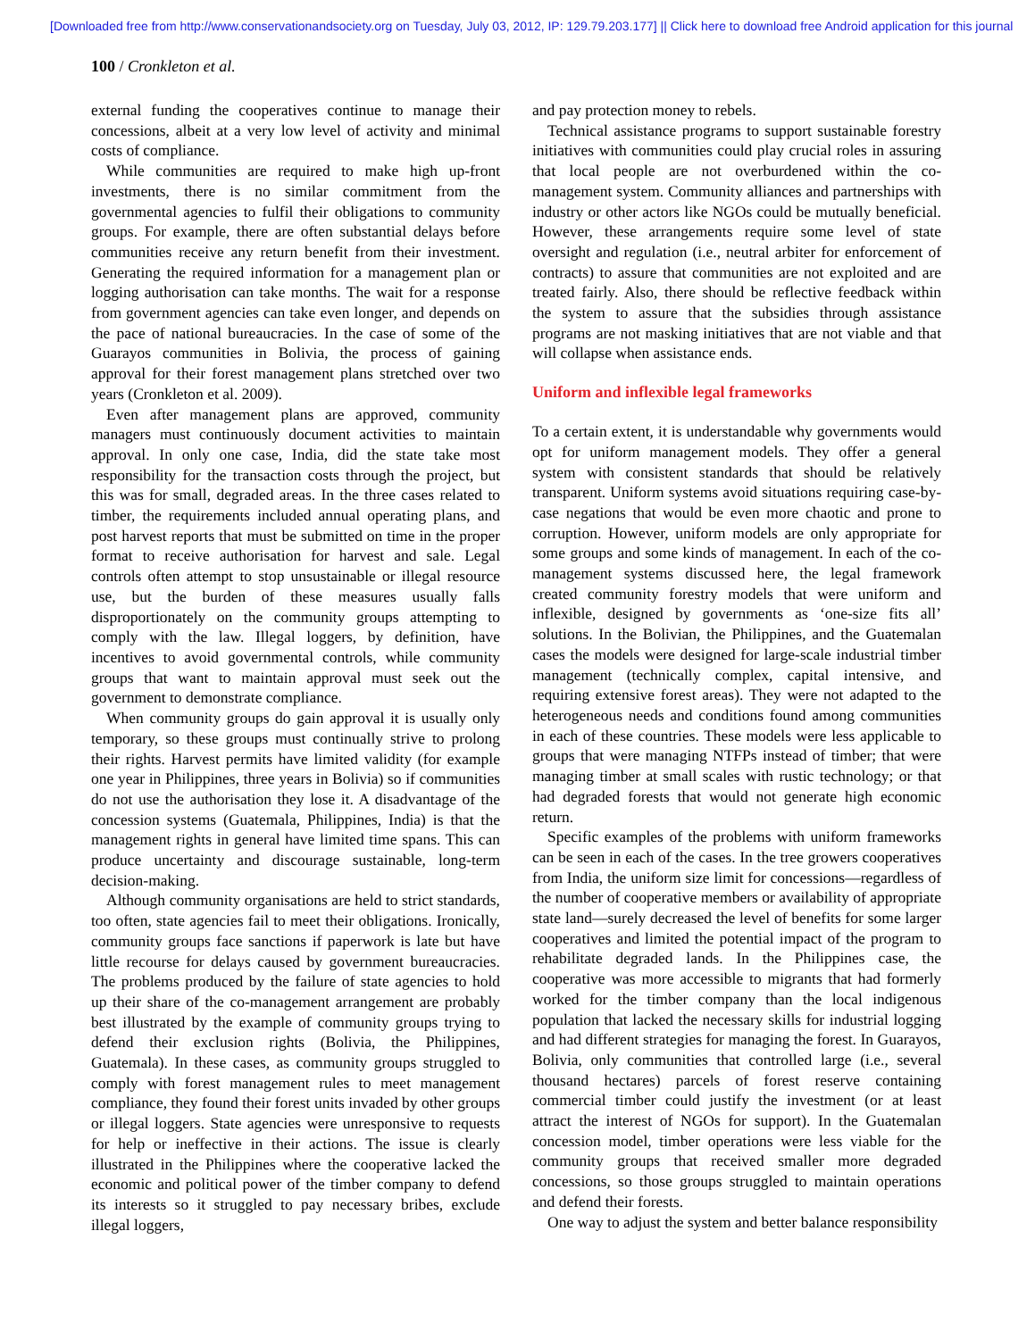[Downloaded free from http://www.conservationandsociety.org on Tuesday, July 03, 2012, IP: 129.79.203.177] || Click here to download free Android application for this journal
100 / Cronkleton et al.
external funding the cooperatives continue to manage their concessions, albeit at a very low level of activity and minimal costs of compliance.
While communities are required to make high up-front investments, there is no similar commitment from the governmental agencies to fulfil their obligations to community groups. For example, there are often substantial delays before communities receive any return benefit from their investment. Generating the required information for a management plan or logging authorisation can take months. The wait for a response from government agencies can take even longer, and depends on the pace of national bureaucracies. In the case of some of the Guarayos communities in Bolivia, the process of gaining approval for their forest management plans stretched over two years (Cronkleton et al. 2009).
Even after management plans are approved, community managers must continuously document activities to maintain approval. In only one case, India, did the state take most responsibility for the transaction costs through the project, but this was for small, degraded areas. In the three cases related to timber, the requirements included annual operating plans, and post harvest reports that must be submitted on time in the proper format to receive authorisation for harvest and sale. Legal controls often attempt to stop unsustainable or illegal resource use, but the burden of these measures usually falls disproportionately on the community groups attempting to comply with the law. Illegal loggers, by definition, have incentives to avoid governmental controls, while community groups that want to maintain approval must seek out the government to demonstrate compliance.
When community groups do gain approval it is usually only temporary, so these groups must continually strive to prolong their rights. Harvest permits have limited validity (for example one year in Philippines, three years in Bolivia) so if communities do not use the authorisation they lose it. A disadvantage of the concession systems (Guatemala, Philippines, India) is that the management rights in general have limited time spans. This can produce uncertainty and discourage sustainable, long-term decision-making.
Although community organisations are held to strict standards, too often, state agencies fail to meet their obligations. Ironically, community groups face sanctions if paperwork is late but have little recourse for delays caused by government bureaucracies. The problems produced by the failure of state agencies to hold up their share of the co-management arrangement are probably best illustrated by the example of community groups trying to defend their exclusion rights (Bolivia, the Philippines, Guatemala). In these cases, as community groups struggled to comply with forest management rules to meet management compliance, they found their forest units invaded by other groups or illegal loggers. State agencies were unresponsive to requests for help or ineffective in their actions. The issue is clearly illustrated in the Philippines where the cooperative lacked the economic and political power of the timber company to defend its interests so it struggled to pay necessary bribes, exclude illegal loggers,
and pay protection money to rebels.
Technical assistance programs to support sustainable forestry initiatives with communities could play crucial roles in assuring that local people are not overburdened within the co-management system. Community alliances and partnerships with industry or other actors like NGOs could be mutually beneficial. However, these arrangements require some level of state oversight and regulation (i.e., neutral arbiter for enforcement of contracts) to assure that communities are not exploited and are treated fairly. Also, there should be reflective feedback within the system to assure that the subsidies through assistance programs are not masking initiatives that are not viable and that will collapse when assistance ends.
Uniform and inflexible legal frameworks
To a certain extent, it is understandable why governments would opt for uniform management models. They offer a general system with consistent standards that should be relatively transparent. Uniform systems avoid situations requiring case-by-case negations that would be even more chaotic and prone to corruption. However, uniform models are only appropriate for some groups and some kinds of management. In each of the co-management systems discussed here, the legal framework created community forestry models that were uniform and inflexible, designed by governments as ‘one-size fits all’ solutions. In the Bolivian, the Philippines, and the Guatemalan cases the models were designed for large-scale industrial timber management (technically complex, capital intensive, and requiring extensive forest areas). They were not adapted to the heterogeneous needs and conditions found among communities in each of these countries. These models were less applicable to groups that were managing NTFPs instead of timber; that were managing timber at small scales with rustic technology; or that had degraded forests that would not generate high economic return.
Specific examples of the problems with uniform frameworks can be seen in each of the cases. In the tree growers cooperatives from India, the uniform size limit for concessions—regardless of the number of cooperative members or availability of appropriate state land—surely decreased the level of benefits for some larger cooperatives and limited the potential impact of the program to rehabilitate degraded lands. In the Philippines case, the cooperative was more accessible to migrants that had formerly worked for the timber company than the local indigenous population that lacked the necessary skills for industrial logging and had different strategies for managing the forest. In Guarayos, Bolivia, only communities that controlled large (i.e., several thousand hectares) parcels of forest reserve containing commercial timber could justify the investment (or at least attract the interest of NGOs for support). In the Guatemalan concession model, timber operations were less viable for the community groups that received smaller more degraded concessions, so those groups struggled to maintain operations and defend their forests.
One way to adjust the system and better balance responsibility